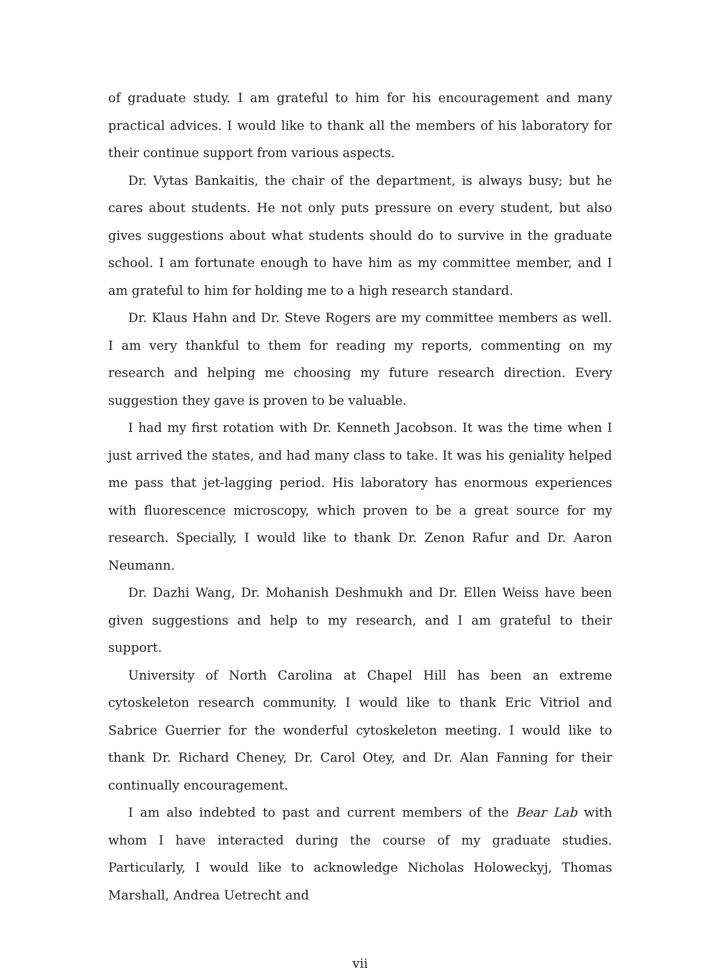of graduate study. I am grateful to him for his encouragement and many practical advices. I would like to thank all the members of his laboratory for their continue support from various aspects.
Dr. Vytas Bankaitis, the chair of the department, is always busy; but he cares about students. He not only puts pressure on every student, but also gives suggestions about what students should do to survive in the graduate school. I am fortunate enough to have him as my committee member, and I am grateful to him for holding me to a high research standard.
Dr. Klaus Hahn and Dr. Steve Rogers are my committee members as well. I am very thankful to them for reading my reports, commenting on my research and helping me choosing my future research direction. Every suggestion they gave is proven to be valuable.
I had my first rotation with Dr. Kenneth Jacobson. It was the time when I just arrived the states, and had many class to take. It was his geniality helped me pass that jet-lagging period. His laboratory has enormous experiences with fluorescence microscopy, which proven to be a great source for my research. Specially, I would like to thank Dr. Zenon Rafur and Dr. Aaron Neumann.
Dr. Dazhi Wang, Dr. Mohanish Deshmukh and Dr. Ellen Weiss have been given suggestions and help to my research, and I am grateful to their support.
University of North Carolina at Chapel Hill has been an extreme cytoskeleton research community. I would like to thank Eric Vitriol and Sabrice Guerrier for the wonderful cytoskeleton meeting. I would like to thank Dr. Richard Cheney, Dr. Carol Otey, and Dr. Alan Fanning for their continually encouragement.
I am also indebted to past and current members of the Bear Lab with whom I have interacted during the course of my graduate studies. Particularly, I would like to acknowledge Nicholas Holoweckyj, Thomas Marshall, Andrea Uetrecht and
vii